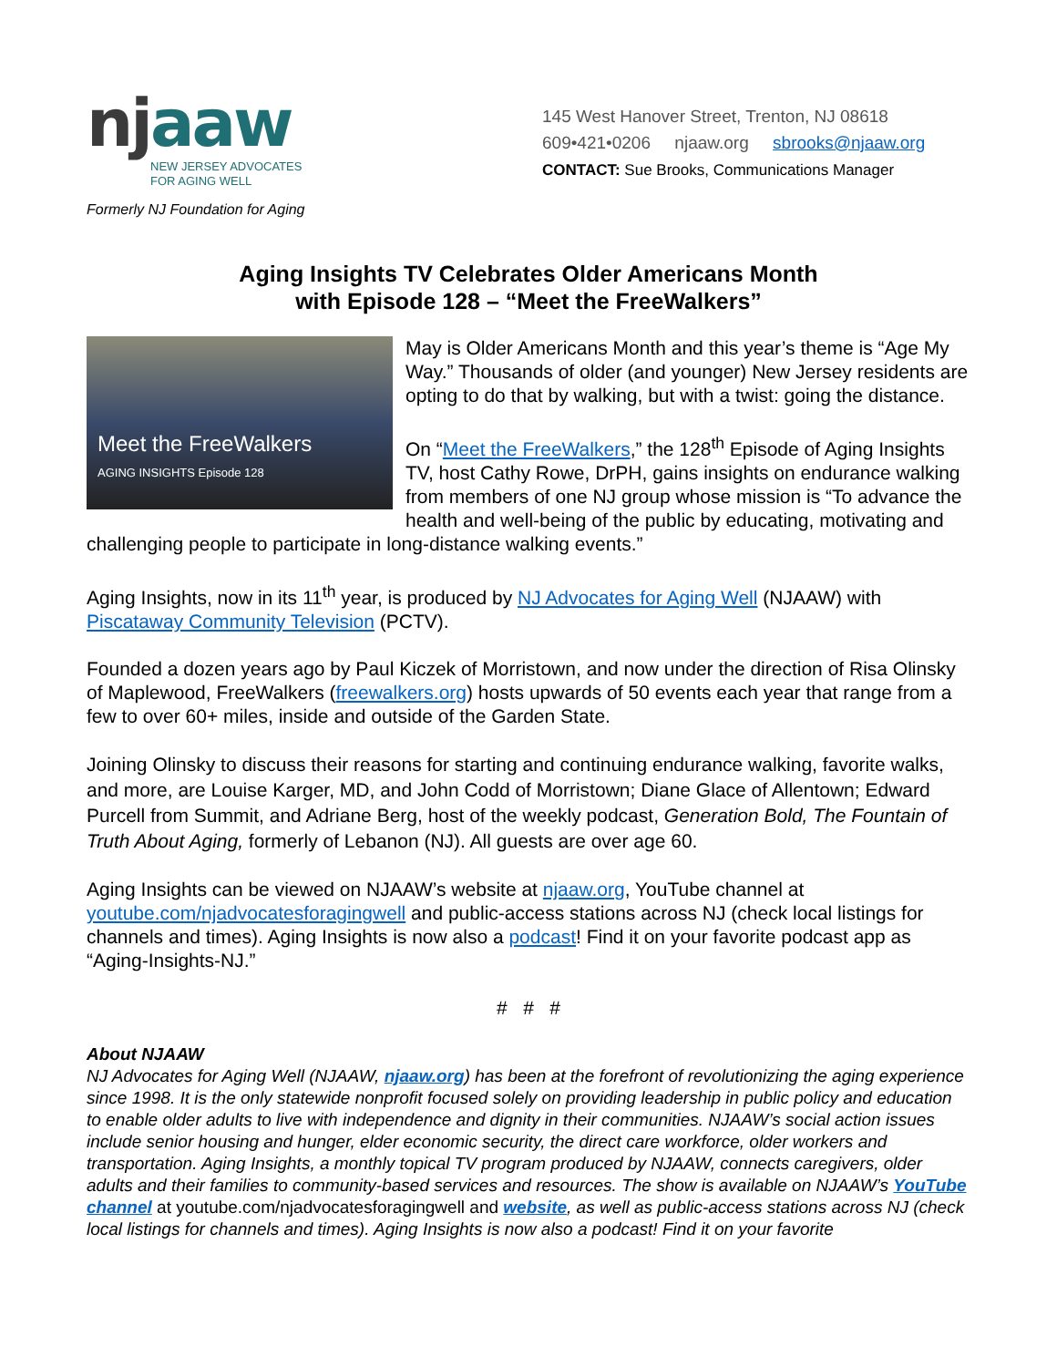njaaw
NEW JERSEY ADVOCATES
FOR AGING WELL
Formerly NJ Foundation for Aging
145 West Hanover Street, Trenton, NJ 08618
609•421•0206 njaaw.org sbrooks@njaaw.org
CONTACT: Sue Brooks, Communications Manager
Aging Insights TV Celebrates Older Americans Month
with Episode 128 – “Meet the FreeWalkers”
Meet the FreeWalkers
AGING INSIGHTS Episode 128
May is Older Americans Month and this year’s theme is “Age My Way.” Thousands of older (and younger) New Jersey residents are opting to do that by walking, but with a twist: going the distance.
On “Meet the FreeWalkers,” the 128<sup>th</sup> Episode of Aging Insights TV, host Cathy Rowe, DrPH, gains insights on endurance walking from members of one NJ group whose mission is “To advance the health and well-being of the public by educating, motivating and challenging people to participate in long-distance walking events.”
Aging Insights, now in its 11<sup>th</sup> year, is produced by NJ Advocates for Aging Well (NJAAW) with Piscataway Community Television (PCTV).
Founded a dozen years ago by Paul Kiczek of Morristown, and now under the direction of Risa Olinsky of Maplewood, FreeWalkers (freewalkers.org) hosts upwards of 50 events each year that range from a few to over 60+ miles, inside and outside of the Garden State.
Joining Olinsky to discuss their reasons for starting and continuing endurance walking, favorite walks, and more, are Louise Karger, MD, and John Codd of Morristown; Diane Glace of Allentown; Edward Purcell from Summit, and Adriane Berg, host of the weekly podcast, Generation Bold, The Fountain of Truth About Aging, formerly of Lebanon (NJ). All guests are over age 60.
Aging Insights can be viewed on NJAAW’s website at njaaw.org, YouTube channel at youtube.com/njadvocatesforagingwell and public-access stations across NJ (check local listings for channels and times). Aging Insights is now also a podcast! Find it on your favorite podcast app as “Aging-Insights-NJ.”
# # #
About NJAAW
NJ Advocates for Aging Well (NJAAW, njaaw.org) has been at the forefront of revolutionizing the aging experience since 1998. It is the only statewide nonprofit focused solely on providing leadership in public policy and education to enable older adults to live with independence and dignity in their communities. NJAAW’s social action issues include senior housing and hunger, elder economic security, the direct care workforce, older workers and transportation. Aging Insights, a monthly topical TV program produced by NJAAW, connects caregivers, older adults and their families to community-based services and resources. The show is available on NJAAW’s YouTube channel at youtube.com/njadvocatesforagingwell and website, as well as public-access stations across NJ (check local listings for channels and times). Aging Insights is now also a podcast! Find it on your favorite